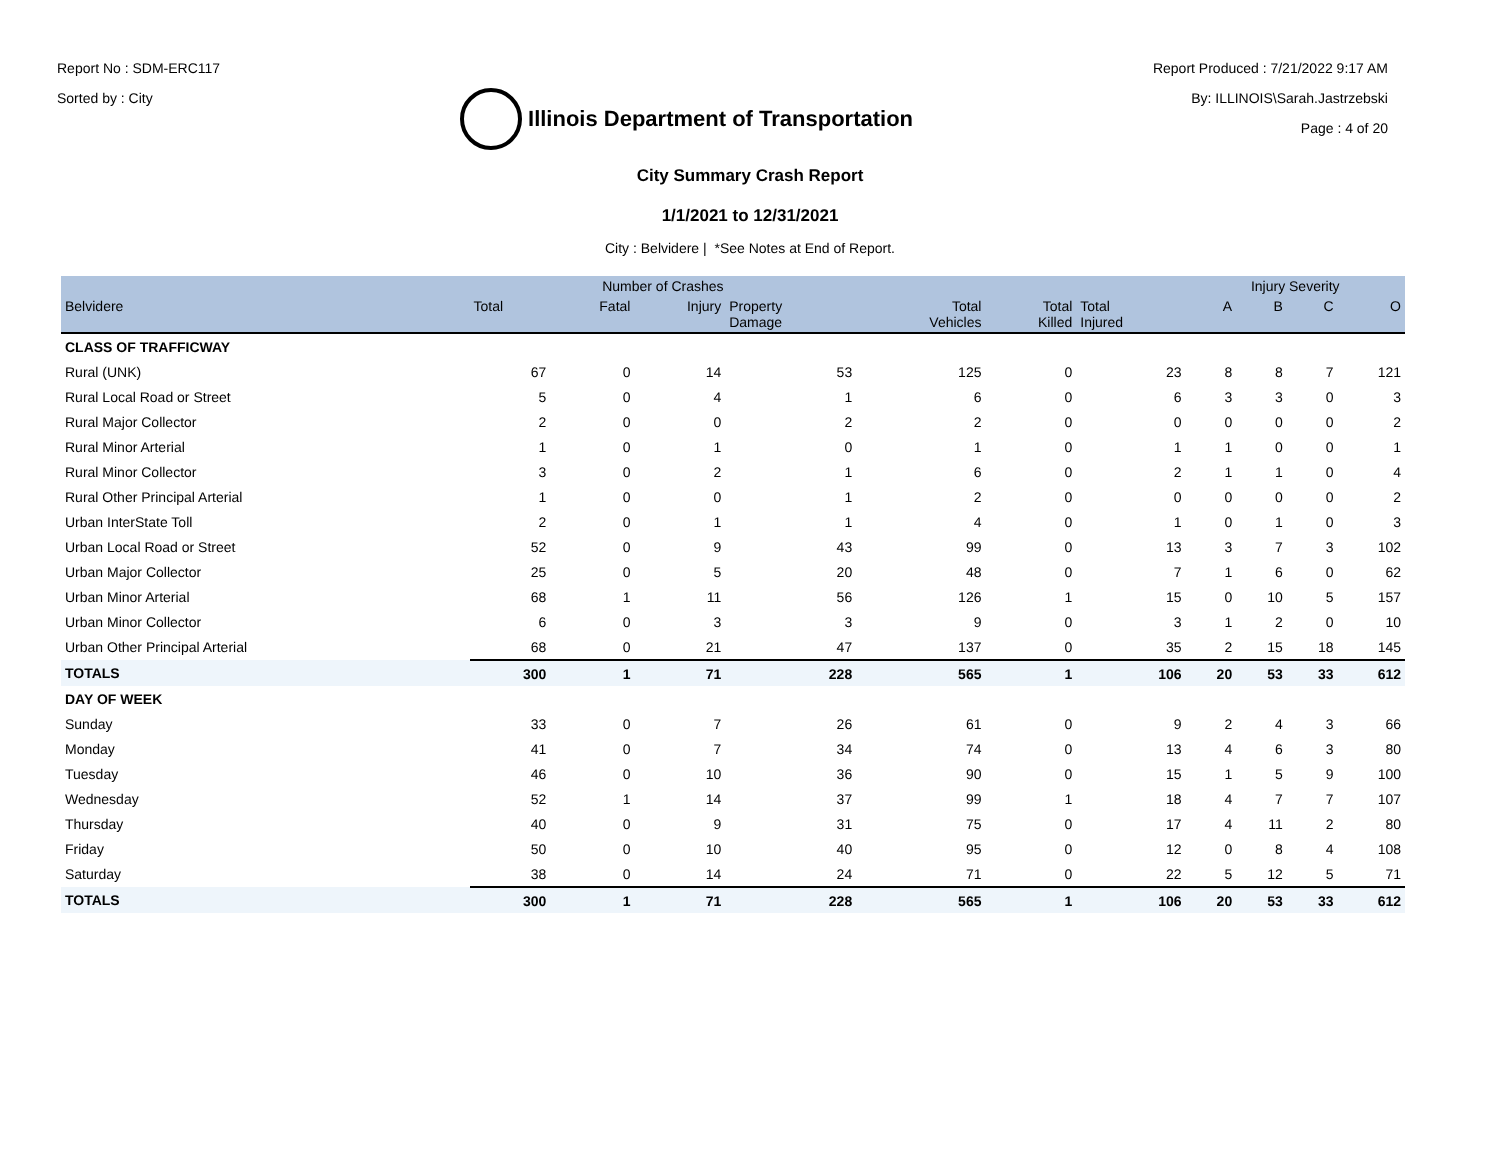Report No : SDM-ERC117
Sorted by : City
Illinois Department of Transportation
Report Produced : 7/21/2022 9:17 AM
By: ILLINOIS\Sarah.Jastrzebski
Page : 4 of 20
City Summary Crash Report
1/1/2021 to 12/31/2021
City : Belvidere | *See Notes at End of Report.
| | Number of Crashes | | | | | | | Injury Severity | | | |
| --- | --- | --- | --- | --- | --- | --- | --- | --- | --- | --- | --- |
| Belvidere | Total | Fatal | Injury | Property Damage | Total Vehicles | Total Killed | Total Injured | A | B | C | O |
| CLASS OF TRAFFICWAY | | | | | | | | | | | |
| Rural (UNK) | 67 | 0 | 14 | 53 | 125 | 0 | 23 | 8 | 8 | 7 | 121 |
| Rural Local Road or Street | 5 | 0 | 4 | 1 | 6 | 0 | 6 | 3 | 3 | 0 | 3 |
| Rural Major Collector | 2 | 0 | 0 | 2 | 2 | 0 | 0 | 0 | 0 | 0 | 2 |
| Rural Minor Arterial | 1 | 0 | 1 | 0 | 1 | 0 | 1 | 1 | 0 | 0 | 1 |
| Rural Minor Collector | 3 | 0 | 2 | 1 | 6 | 0 | 2 | 1 | 1 | 0 | 4 |
| Rural Other Principal Arterial | 1 | 0 | 0 | 1 | 2 | 0 | 0 | 0 | 0 | 0 | 2 |
| Urban InterState Toll | 2 | 0 | 1 | 1 | 4 | 0 | 1 | 0 | 1 | 0 | 3 |
| Urban Local Road or Street | 52 | 0 | 9 | 43 | 99 | 0 | 13 | 3 | 7 | 3 | 102 |
| Urban Major Collector | 25 | 0 | 5 | 20 | 48 | 0 | 7 | 1 | 6 | 0 | 62 |
| Urban Minor Arterial | 68 | 1 | 11 | 56 | 126 | 1 | 15 | 0 | 10 | 5 | 157 |
| Urban Minor Collector | 6 | 0 | 3 | 3 | 9 | 0 | 3 | 1 | 2 | 0 | 10 |
| Urban Other Principal Arterial | 68 | 0 | 21 | 47 | 137 | 0 | 35 | 2 | 15 | 18 | 145 |
| TOTALS | 300 | 1 | 71 | 228 | 565 | 1 | 106 | 20 | 53 | 33 | 612 |
| DAY OF WEEK | | | | | | | | | | | |
| Sunday | 33 | 0 | 7 | 26 | 61 | 0 | 9 | 2 | 4 | 3 | 66 |
| Monday | 41 | 0 | 7 | 34 | 74 | 0 | 13 | 4 | 6 | 3 | 80 |
| Tuesday | 46 | 0 | 10 | 36 | 90 | 0 | 15 | 1 | 5 | 9 | 100 |
| Wednesday | 52 | 1 | 14 | 37 | 99 | 1 | 18 | 4 | 7 | 7 | 107 |
| Thursday | 40 | 0 | 9 | 31 | 75 | 0 | 17 | 4 | 11 | 2 | 80 |
| Friday | 50 | 0 | 10 | 40 | 95 | 0 | 12 | 0 | 8 | 4 | 108 |
| Saturday | 38 | 0 | 14 | 24 | 71 | 0 | 22 | 5 | 12 | 5 | 71 |
| TOTALS | 300 | 1 | 71 | 228 | 565 | 1 | 106 | 20 | 53 | 33 | 612 |